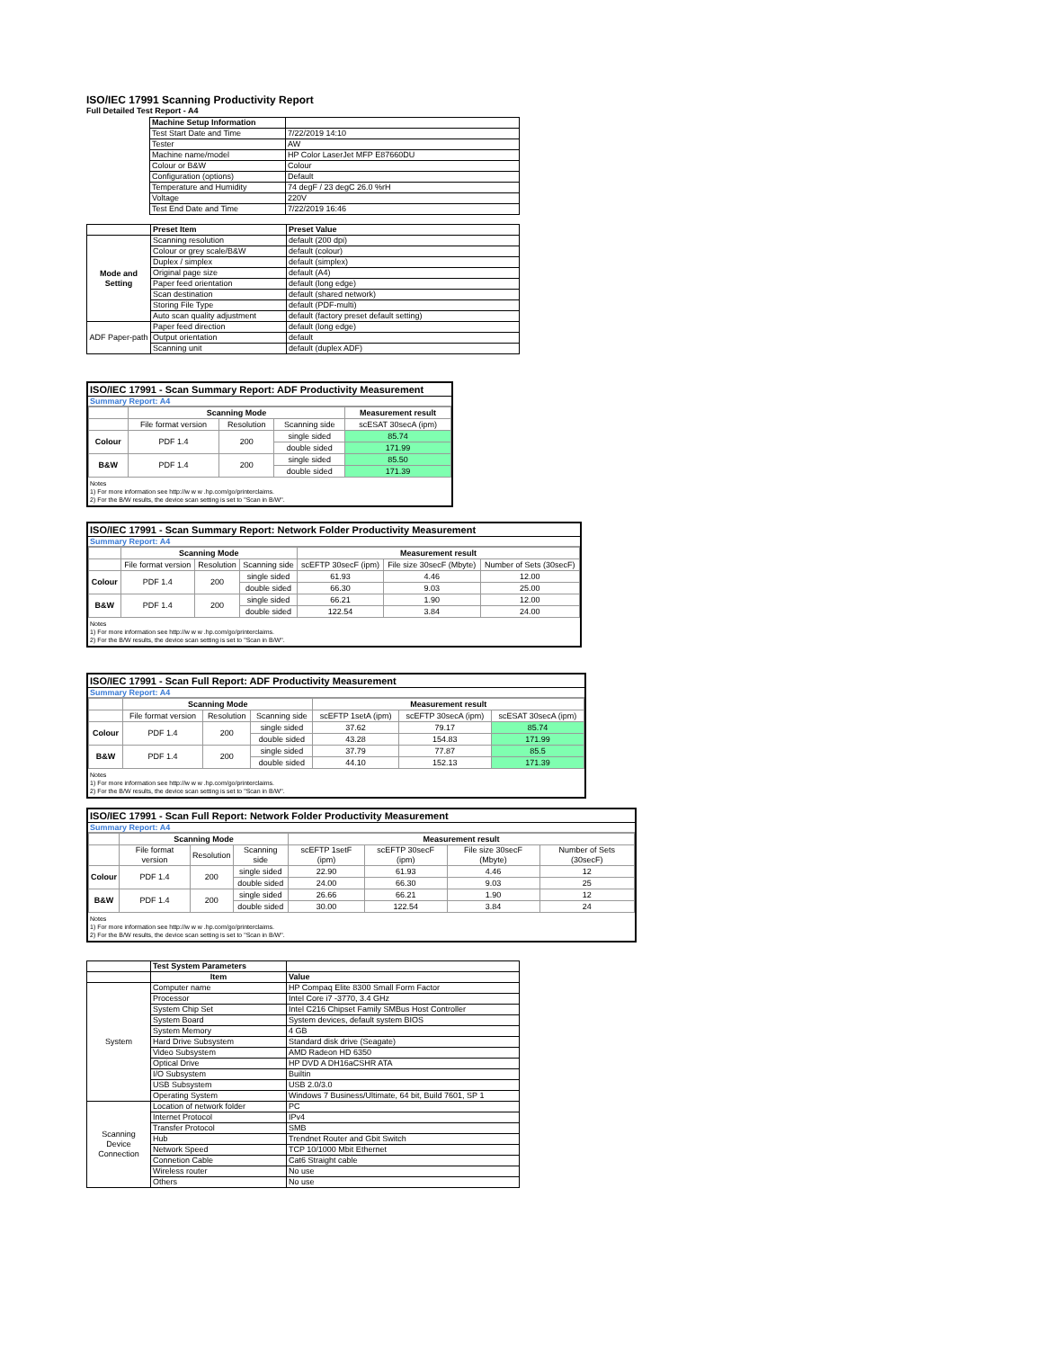ISO/IEC 17991 Scanning Productivity Report
Full Detailed Test Report - A4
| | Machine Setup Information | |
| | Test Start Date and Time | 7/22/2019 14:10 |
| | Tester | AW |
| | Machine name/model | HP Color LaserJet MFP E87660DU |
| | Colour or B&W | Colour |
| | Configuration (options) | Default |
| | Temperature and Humidity | 74 degF / 23 degC 26.0 %rH |
| | Voltage | 220V |
| | Test End Date and Time | 7/22/2019 16:46 |
| | Preset Item | Preset Value |
| Mode and Setting | Scanning resolution | default (200 dpi) |
| | Colour or grey scale/B&W | default (colour) |
| | Duplex / simplex | default (simplex) |
| | Original page size | default (A4) |
| | Paper feed orientation | default (long edge) |
| | Scan destination | default (shared network) |
| | Storing File Type | default (PDF-multi) |
| | Auto scan quality adjustment | default (factory preset default setting) |
| ADF Paper-path | Paper feed direction | default (long edge) |
| | Output orientation | default |
| | Scanning unit | default (duplex ADF) |
ISO/IEC 17991 - Scan Summary Report: ADF Productivity Measurement
Summary Report: A4
| | Scanning Mode | | | Measurement result |
| --- | --- | --- | --- | --- |
| | File format version | Resolution | Scanning side | scESAT 30secA (ipm) |
| Colour | PDF 1.4 | 200 | single sided | 85.74 |
| | | | double sided | 171.99 |
| B&W | PDF 1.4 | 200 | single sided | 85.50 |
| | | | double sided | 171.39 |
Notes
1) For more information see http://w w w .hp.com/go/printerclaims.
2) For the B/W results, the device scan setting is set to "Scan in B/W".
ISO/IEC 17991 - Scan Summary Report: Network Folder Productivity Measurement
Summary Report: A4
| | Scanning Mode | | | Measurement result | | |
| --- | --- | --- | --- | --- | --- | --- |
| | File format version | Resolution | Scanning side | scEFTP 30secF (ipm) | File size 30secF (Mbyte) | Number of Sets (30secF) |
| Colour | PDF 1.4 | 200 | single sided | 61.93 | 4.46 | 12.00 |
| | | | double sided | 66.30 | 9.03 | 25.00 |
| B&W | PDF 1.4 | 200 | single sided | 66.21 | 1.90 | 12.00 |
| | | | double sided | 122.54 | 3.84 | 24.00 |
Notes
1) For more information see http://w w w .hp.com/go/printerclaims.
2) For the B/W results, the device scan setting is set to "Scan in B/W".
ISO/IEC 17991 - Scan Full Report: ADF Productivity Measurement
Summary Report: A4
| | Scanning Mode | | | Measurement result | | |
| --- | --- | --- | --- | --- | --- | --- |
| | File format version | Resolution | Scanning side | scEFTP 1setA (ipm) | scEFTP 30secA (ipm) | scESAT 30secA (ipm) |
| Colour | PDF 1.4 | 200 | single sided | 37.62 | 79.17 | 85.74 |
| | | | double sided | 43.28 | 154.83 | 171.99 |
| B&W | PDF 1.4 | 200 | single sided | 37.79 | 77.87 | 85.5 |
| | | | double sided | 44.10 | 152.13 | 171.39 |
Notes
1) For more information see http://w w w .hp.com/go/printerclaims.
2) For the B/W results, the device scan setting is set to "Scan in B/W".
ISO/IEC 17991 - Scan Full Report: Network Folder Productivity Measurement
Summary Report: A4
| | Scanning Mode | | | Measurement result | | | |
| --- | --- | --- | --- | --- | --- | --- | --- |
| | File format version | Resolution | Scanning side | scEFTP 1setF (ipm) | scEFTP 30secF (ipm) | File size 30secF (Mbyte) | Number of Sets (30secF) |
| Colour | PDF 1.4 | 200 | single sided | 22.90 | 61.93 | 4.46 | 12 |
| | | | double sided | 24.00 | 66.30 | 9.03 | 25 |
| B&W | PDF 1.4 | 200 | single sided | 26.66 | 66.21 | 1.90 | 12 |
| | | | double sided | 30.00 | 122.54 | 3.84 | 24 |
Notes
1) For more information see http://w w w .hp.com/go/printerclaims.
2) For the B/W results, the device scan setting is set to "Scan in B/W".
| | Test System Parameters | |
| | Item | Value |
| System | Computer name | HP Compaq Elite 8300 Small Form Factor |
| | Processor | Intel Core i7 -3770, 3.4 GHz |
| | System Chip Set | Intel C216 Chipset Family SMBus Host Controller |
| | System Board | System devices, default system BIOS |
| | System Memory | 4 GB |
| | Hard Drive Subsystem | Standard disk drive (Seagate) |
| | Video Subsystem | AMD Radeon HD 6350 |
| | Optical Drive | HP DVD A DH16aCSHR ATA |
| | I/O Subsystem | Builtin |
| | USB Subsystem | USB 2.0/3.0 |
| | Operating System | Windows 7 Business/Ultimate, 64 bit, Build 7601, SP 1 |
| Scanning Device Connection | Location of network folder | PC |
| | Internet Protocol | IPv4 |
| | Transfer Protocol | SMB |
| | Hub | Trendnet Router and Gbit Switch |
| | Network Speed | TCP 10/1000 Mbit Ethernet |
| | Connetion Cable | Cat6 Straight cable |
| | Wireless router | No use |
| | Others | No use |